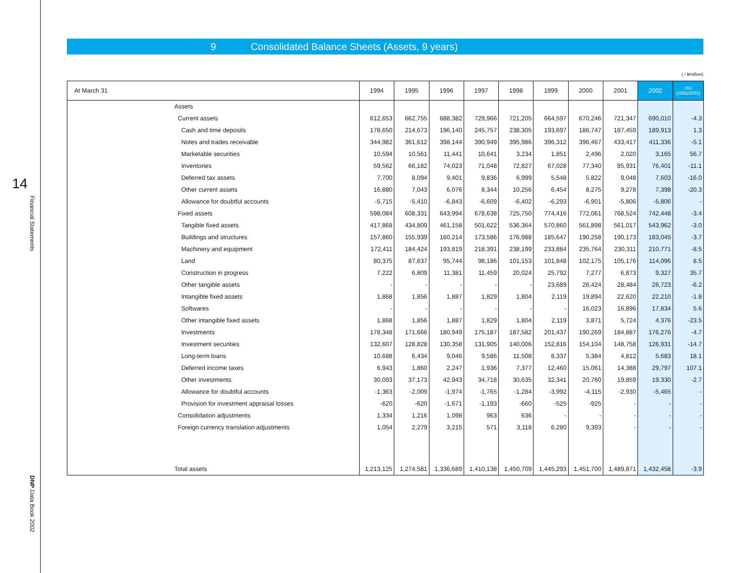14
Financial Statements
DNP Data Book 2002
9 Consolidated Balance Sheets (Assets, 9 years)
( / ¥million)
| At March 31 | | 1994 | 1995 | 1996 | 1997 | 1998 | 1999 | 2000 | 2001 | 2002 | (%) (2002/2001) |
| --- | --- | --- | --- | --- | --- | --- | --- | --- | --- | --- | --- |
| | Assets | | | | | | | | | | |
| | Current assets | 612,653 | 662,755 | 688,382 | 729,966 | 721,205 | 664,597 | 670,246 | 721,347 | 690,010 | -4.3 |
| | Cash and time deposits | 178,650 | 214,673 | 196,140 | 245,757 | 238,305 | 193,697 | 186,747 | 187,459 | 189,913 | 1.3 |
| | Notes and trades receivable | 344,982 | 361,612 | 398,144 | 390,949 | 395,986 | 396,312 | 396,467 | 433,417 | 411,336 | -5.1 |
| | Marketable securities | 10,594 | 10,561 | 11,441 | 10,641 | 3,234 | 1,851 | 2,496 | 2,020 | 3,165 | 56.7 |
| | Inventories | 59,562 | 66,182 | 74,023 | 71,048 | 72,827 | 67,028 | 77,340 | 85,931 | 76,401 | -11.1 |
| | Deferred tax assets | 7,700 | 8,094 | 9,401 | 9,836 | 6,999 | 5,548 | 5,822 | 9,048 | 7,603 | -16.0 |
| | Other current assets | 16,880 | 7,043 | 6,076 | 8,344 | 10,256 | 6,454 | 8,275 | 9,278 | 7,398 | -20.3 |
| | Allowance for doubtful accounts | -5,715 | -5,410 | -6,843 | -6,609 | -6,402 | -6,293 | -6,901 | -5,806 | -5,806 | - |
| | Fixed assets | 598,084 | 608,331 | 643,994 | 678,638 | 725,750 | 774,416 | 772,061 | 768,524 | 742,448 | -3.4 |
| | Tangible fixed assets | 417,868 | 434,809 | 461,158 | 501,622 | 536,364 | 570,860 | 561,898 | 561,017 | 543,962 | -3.0 |
| | Buildings and structures | 157,860 | 155,939 | 160,214 | 173,586 | 176,988 | 185,647 | 190,258 | 190,173 | 183,045 | -3.7 |
| | Machinery and equipment | 172,411 | 184,424 | 193,819 | 218,391 | 238,199 | 233,884 | 235,764 | 230,311 | 210,771 | -8.5 |
| | Land | 80,375 | 87,637 | 95,744 | 98,186 | 101,153 | 101,848 | 102,175 | 105,176 | 114,096 | 8.5 |
| | Construction in progress | 7,222 | 6,809 | 11,381 | 11,459 | 20,024 | 25,792 | 7,277 | 6,873 | 9,327 | 35.7 |
| | Other tangible assets | - | - | - | - | - | 23,689 | 26,424 | 28,484 | 26,723 | -6.2 |
| | Intangible fixed assets | 1,868 | 1,856 | 1,887 | 1,829 | 1,804 | 2,119 | 19,894 | 22,620 | 22,210 | -1.8 |
| | Softwares | - | - | - | - | - | - | 16,023 | 16,896 | 17,834 | 5.6 |
| | Other intangible fixed assets | 1,868 | 1,856 | 1,887 | 1,829 | 1,804 | 2,119 | 3,871 | 5,724 | 4,376 | -23.5 |
| | Investments | 178,348 | 171,666 | 180,949 | 175,187 | 187,582 | 201,437 | 190,269 | 184,887 | 176,276 | -4.7 |
| | Investment securities | 132,607 | 128,828 | 130,358 | 131,905 | 140,006 | 152,816 | 154,104 | 148,758 | 126,931 | -14.7 |
| | Long-term loans | 10,688 | 6,434 | 9,046 | 9,586 | 11,508 | 8,337 | 5,384 | 4,812 | 5,683 | 18.1 |
| | Deferred income taxes | 6,943 | 1,860 | 2,247 | 1,936 | 7,377 | 12,460 | 15,061 | 14,388 | 29,797 | 107.1 |
| | Other investments | 30,093 | 37,173 | 42,943 | 34,718 | 30,635 | 32,341 | 20,760 | 19,859 | 19,330 | -2.7 |
| | Allowance for doubtful accounts | -1,363 | -2,009 | -1,974 | -1,765 | -1,284 | -3,992 | -4,115 | -2,930 | -5,465 | - |
| | Provision for investment appraisal losses | -620 | -620 | -1,671 | -1,193 | -660 | -525 | -925 | - | - | - |
| | Consolidation adjustments | 1,334 | 1,216 | 1,098 | 963 | 636 | - | - | - | - | - |
| | Foreign currency translation adjustments | 1,054 | 2,279 | 3,215 | 571 | 3,118 | 6,280 | 9,393 | - | - | - |
| | Total assets | 1,213,125 | 1,274,581 | 1,336,689 | 1,410,138 | 1,450,709 | 1,445,293 | 1,451,700 | 1,489,871 | 1,432,458 | -3.9 |